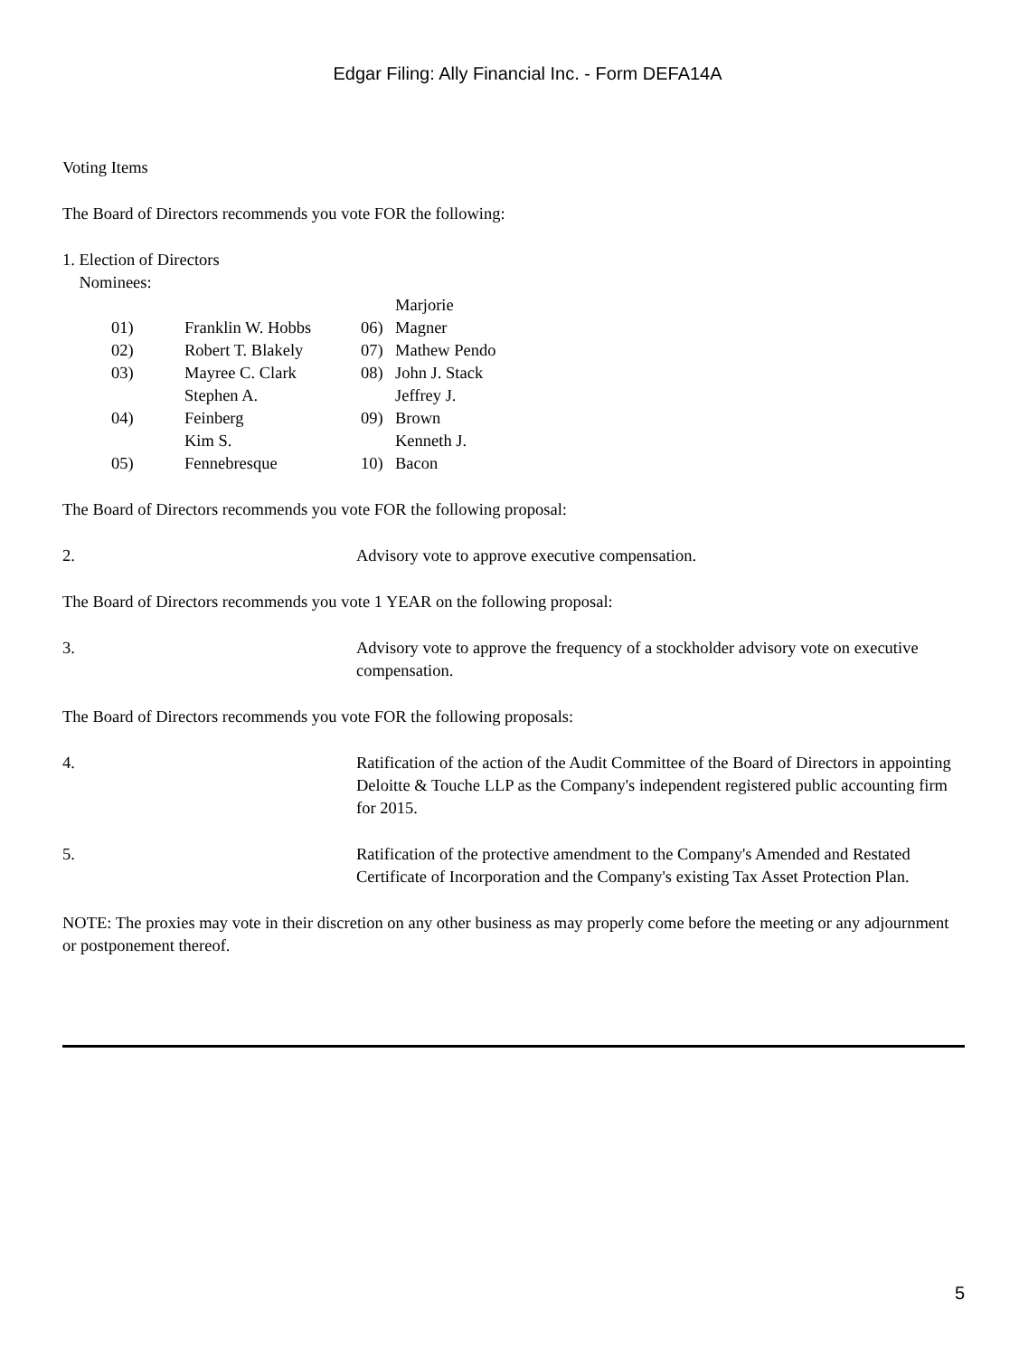Edgar Filing: Ally Financial Inc. - Form DEFA14A
Voting Items
The Board of Directors recommends you vote FOR the following:
1. Election of Directors
Nominees:
| | | | Marjorie |
| 01) | Franklin W. Hobbs | 06) | Magner |
| 02) | Robert T. Blakely | 07) | Mathew Pendo |
| 03) | Mayree C. Clark | 08) | John J. Stack |
| 04) | Stephen A. Feinberg | 09) | Jeffrey J. Brown |
| 05) | Kim S. Fennebresque | 10) | Kenneth J. Bacon |
The Board of Directors recommends you vote FOR the following proposal:
| 2. | Advisory vote to approve executive compensation. |
The Board of Directors recommends you vote 1 YEAR on the following proposal:
| 3. | Advisory vote to approve the frequency of a stockholder advisory vote on executive compensation. |
The Board of Directors recommends you vote FOR the following proposals:
| 4. | Ratification of the action of the Audit Committee of the Board of Directors in appointing Deloitte & Touche LLP as the Company's independent registered public accounting firm for 2015. |
| 5. | Ratification of the protective amendment to the Company's Amended and Restated Certificate of Incorporation and the Company's existing Tax Asset Protection Plan. |
NOTE: The proxies may vote in their discretion on any other business as may properly come before the meeting or any adjournment or postponement thereof.
5